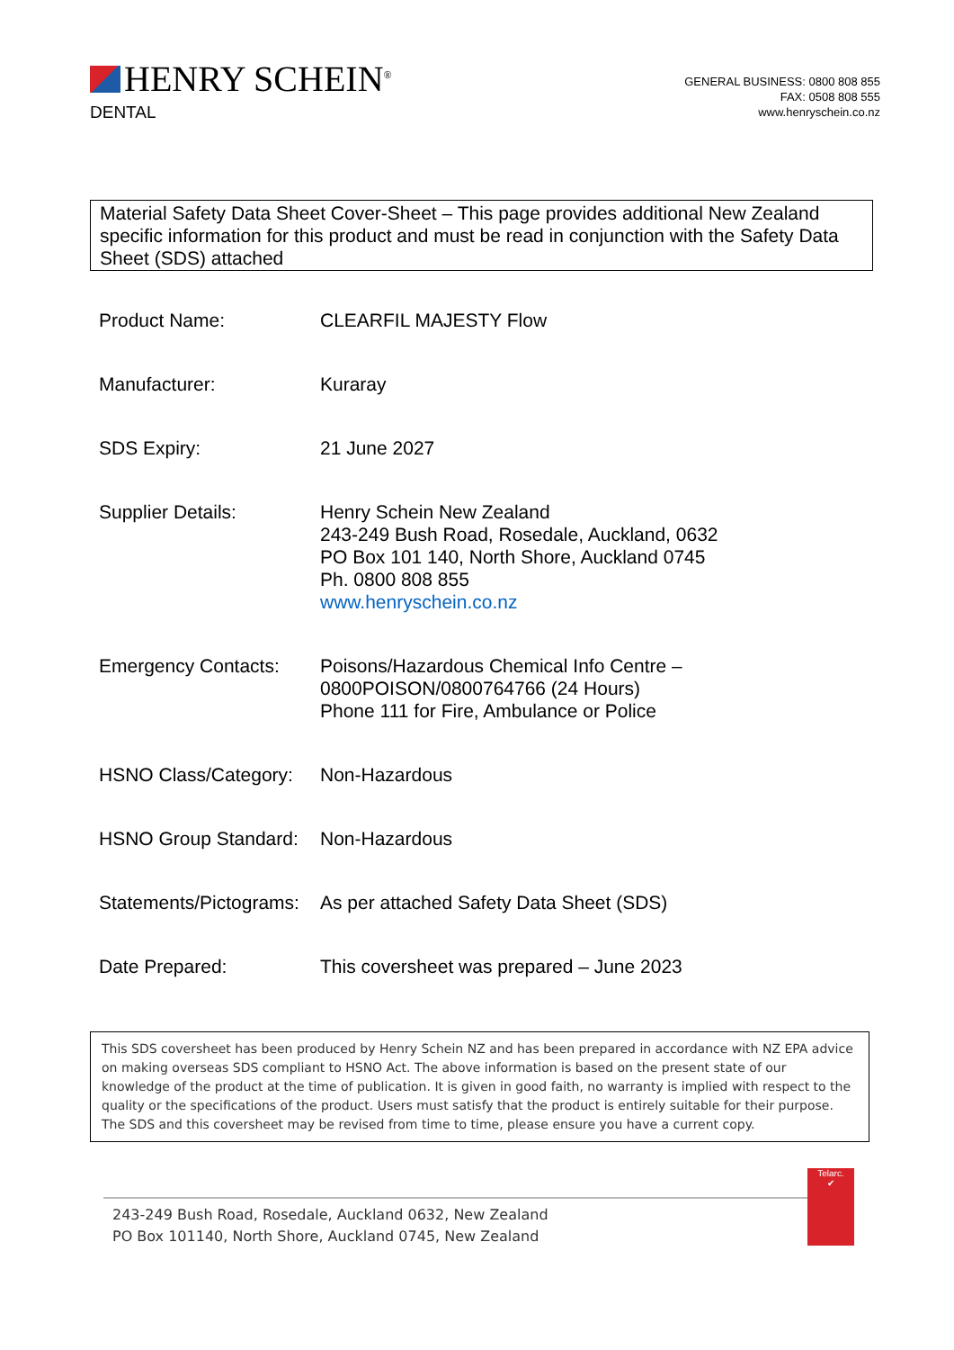HENRY SCHEIN<sup>®</sup>
DENTAL
GENERAL BUSINESS: 0800 808 855
FAX: 0508 808 555
www.henryschein.co.nz
Material Safety Data Sheet Cover-Sheet – This page provides additional New Zealand specific information for this product and must be read in conjunction with the Safety Data Sheet (SDS) attached
| Product Name: | CLEARFIL MAJESTY Flow |
| Manufacturer: | Kuraray |
| SDS Expiry: | 21 June 2027 |
| Supplier Details: | Henry Schein New Zealand 243-249 Bush Road, Rosedale, Auckland, 0632 PO Box 101 140, North Shore, Auckland 0745 Ph. 0800 808 855 www.henryschein.co.nz |
| Emergency Contacts: | Poisons/Hazardous Chemical Info Centre – 0800POISON/0800764766 (24 Hours) Phone 111 for Fire, Ambulance or Police |
| HSNO Class/Category: | Non-Hazardous |
| HSNO Group Standard: | Non-Hazardous |
| Statements/Pictograms: | As per attached Safety Data Sheet (SDS) |
| Date Prepared: | This coversheet was prepared – June 2023 |
This SDS coversheet has been produced by Henry Schein NZ and has been prepared in accordance with NZ EPA advice on making overseas SDS compliant to HSNO Act. The above information is based on the present state of our knowledge of the product at the time of publication. It is given in good faith, no warranty is implied with respect to the quality or the specifications of the product. Users must satisfy that the product is entirely suitable for their purpose. The SDS and this coversheet may be revised from time to time, please ensure you have a current copy.
243-249 Bush Road, Rosedale, Auckland 0632, New Zealand
PO Box 101140, North Shore, Auckland 0745, New Zealand
Telarc.
✔